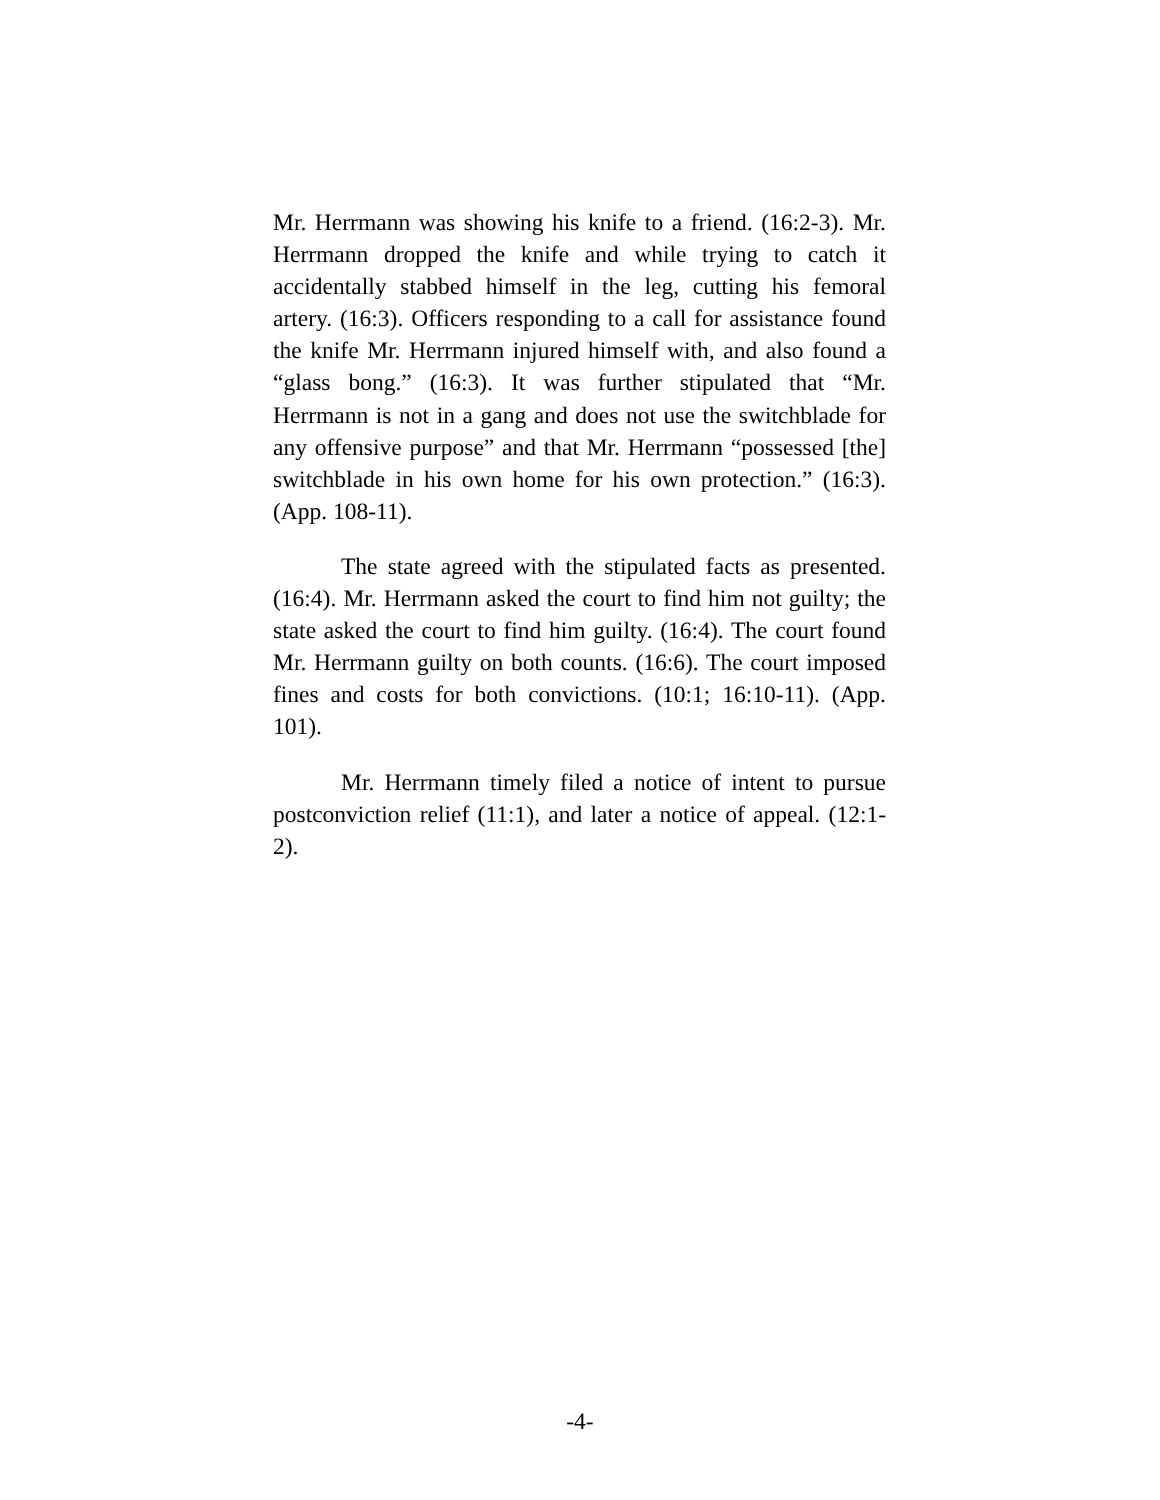Mr. Herrmann was showing his knife to a friend. (16:2-3). Mr. Herrmann dropped the knife and while trying to catch it accidentally stabbed himself in the leg, cutting his femoral artery. (16:3). Officers responding to a call for assistance found the knife Mr. Herrmann injured himself with, and also found a “glass bong.” (16:3). It was further stipulated that “Mr. Herrmann is not in a gang and does not use the switchblade for any offensive purpose” and that Mr. Herrmann “possessed [the] switchblade in his own home for his own protection.” (16:3). (App. 108-11).
The state agreed with the stipulated facts as presented. (16:4). Mr. Herrmann asked the court to find him not guilty; the state asked the court to find him guilty. (16:4). The court found Mr. Herrmann guilty on both counts. (16:6). The court imposed fines and costs for both convictions. (10:1; 16:10-11). (App. 101).
Mr. Herrmann timely filed a notice of intent to pursue postconviction relief (11:1), and later a notice of appeal. (12:1-2).
-4-